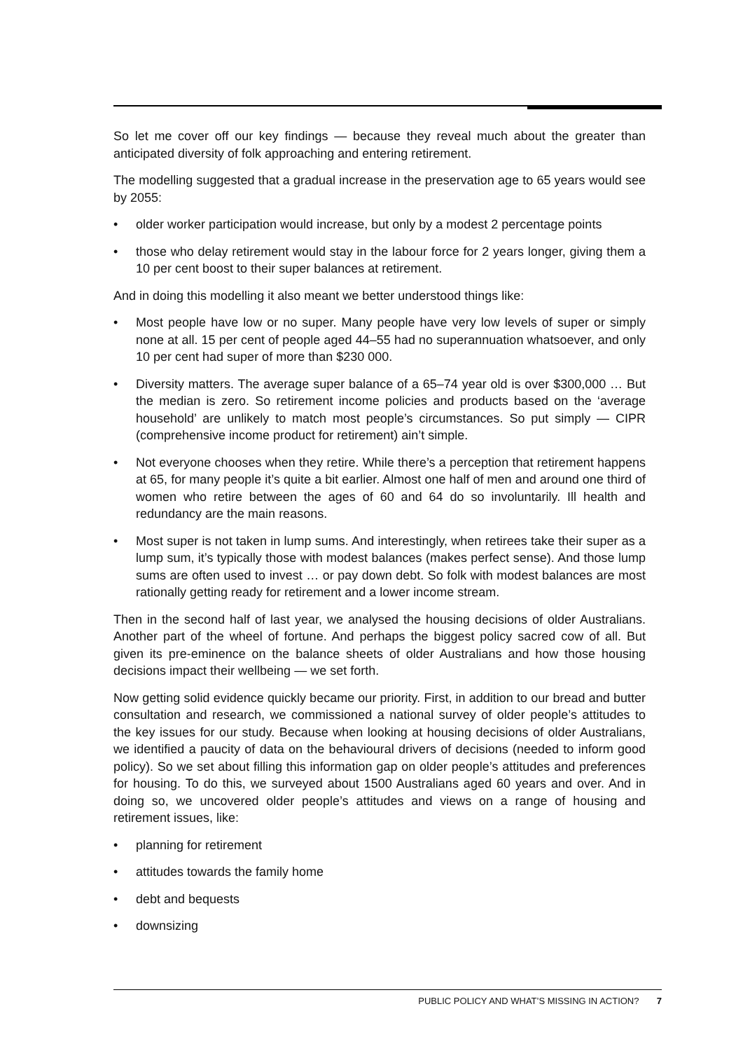So let me cover off our key findings — because they reveal much about the greater than anticipated diversity of folk approaching and entering retirement.
The modelling suggested that a gradual increase in the preservation age to 65 years would see by 2055:
• older worker participation would increase, but only by a modest 2 percentage points
• those who delay retirement would stay in the labour force for 2 years longer, giving them a 10 per cent boost to their super balances at retirement.
And in doing this modelling it also meant we better understood things like:
• Most people have low or no super. Many people have very low levels of super or simply none at all. 15 per cent of people aged 44–55 had no superannuation whatsoever, and only 10 per cent had super of more than $230 000.
• Diversity matters. The average super balance of a 65–74 year old is over $300,000 … But the median is zero. So retirement income policies and products based on the ‘average household’ are unlikely to match most people’s circumstances. So put simply — CIPR (comprehensive income product for retirement) ain’t simple.
• Not everyone chooses when they retire. While there’s a perception that retirement happens at 65, for many people it’s quite a bit earlier. Almost one half of men and around one third of women who retire between the ages of 60 and 64 do so involuntarily. Ill health and redundancy are the main reasons.
• Most super is not taken in lump sums. And interestingly, when retirees take their super as a lump sum, it’s typically those with modest balances (makes perfect sense). And those lump sums are often used to invest … or pay down debt. So folk with modest balances are most rationally getting ready for retirement and a lower income stream.
Then in the second half of last year, we analysed the housing decisions of older Australians. Another part of the wheel of fortune. And perhaps the biggest policy sacred cow of all. But given its pre-eminence on the balance sheets of older Australians and how those housing decisions impact their wellbeing — we set forth.
Now getting solid evidence quickly became our priority. First, in addition to our bread and butter consultation and research, we commissioned a national survey of older people’s attitudes to the key issues for our study. Because when looking at housing decisions of older Australians, we identified a paucity of data on the behavioural drivers of decisions (needed to inform good policy). So we set about filling this information gap on older people’s attitudes and preferences for housing. To do this, we surveyed about 1500 Australians aged 60 years and over. And in doing so, we uncovered older people’s attitudes and views on a range of housing and retirement issues, like:
• planning for retirement
• attitudes towards the family home
• debt and bequests
• downsizing
PUBLIC POLICY AND WHAT’S MISSING IN ACTION? 7